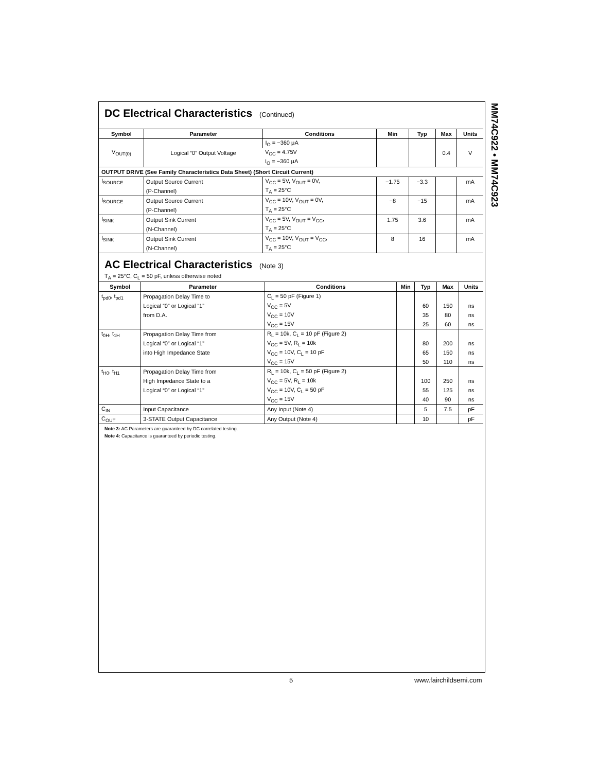MM74C922 • MM74C923
DC Electrical Characteristics (Continued)
| Symbol | Parameter | Conditions | Min | Typ | Max | Units |
| --- | --- | --- | --- | --- | --- | --- |
| V<sub>OUT(0)</sub> | Logical “0” Output Voltage | I<sub>O</sub> = −360 μA | | | 0.4 | V |
| | | V<sub>CC</sub> = 4.75V | | | | |
| | | I<sub>O</sub> = −360 μA | | | | |
| OUTPUT DRIVE (See Family Characteristics Data Sheet) (Short Circuit Current) | | | | | | |
| I<sub>SOURCE</sub> | Output Source Current | V<sub>CC</sub> = 5V, V<sub>OUT</sub> = 0V, | −1.75 | −3.3 | | mA |
| | (P-Channel) | T<sub>A</sub> = 25°C | | | | |
| I<sub>SOURCE</sub> | Output Source Current | V<sub>CC</sub> = 10V, V<sub>OUT</sub> = 0V, | −8 | −15 | | mA |
| | (P-Channel) | T<sub>A</sub> = 25°C | | | | |
| I<sub>SINK</sub> | Output Sink Current | V<sub>CC</sub> = 5V, V<sub>OUT</sub> = V<sub>CC</sub>, | 1.75 | 3.6 | | mA |
| | (N-Channel) | T<sub>A</sub> = 25°C | | | | |
| I<sub>SINK</sub> | Output Sink Current | V<sub>CC</sub> = 10V, V<sub>OUT</sub> = V<sub>CC</sub>, | 8 | 16 | | mA |
| | (N-Channel) | T<sub>A</sub> = 25°C | | | | |
AC Electrical Characteristics (Note 3)
T<sub>A</sub> = 25°C, C<sub>L</sub> = 50 pF, unless otherwise noted
| Symbol | Parameter | Conditions | Min | Typ | Max | Units |
| --- | --- | --- | --- | --- | --- | --- |
| t<sub>pd0</sub>, t<sub>pd1</sub> | Propagation Delay Time to | C<sub>L</sub> = 50 pF (Figure 1) | | | | |
| | Logical “0” or Logical “1” | V<sub>CC</sub> = 5V | | 60 | 150 | ns |
| | from D.A. | V<sub>CC</sub> = 10V | | 35 | 80 | ns |
| | | V<sub>CC</sub> = 15V | | 25 | 60 | ns |
| t<sub>0H</sub>, t<sub>1H</sub> | Propagation Delay Time from | R<sub>L</sub> = 10k, C<sub>L</sub> = 10 pF (Figure 2) | | | | |
| | Logical “0” or Logical “1” | V<sub>CC</sub> = 5V, R<sub>L</sub> = 10k | | 80 | 200 | ns |
| | into High Impedance State | V<sub>CC</sub> = 10V, C<sub>L</sub> = 10 pF | | 65 | 150 | ns |
| | | V<sub>CC</sub> = 15V | | 50 | 110 | ns |
| t<sub>H0</sub>, t<sub>H1</sub> | Propagation Delay Time from | R<sub>L</sub> = 10k, C<sub>L</sub> = 50 pF (Figure 2) | | | | |
| | High Impedance State to a | V<sub>CC</sub> = 5V, R<sub>L</sub> = 10k | | 100 | 250 | ns |
| | Logical “0” or Logical “1” | V<sub>CC</sub> = 10V, C<sub>L</sub> = 50 pF | | 55 | 125 | ns |
| | | V<sub>CC</sub> = 15V | | 40 | 90 | ns |
| C<sub>IN</sub> | Input Capacitance | Any Input (Note 4) | | 5 | 7.5 | pF |
| C<sub>OUT</sub> | 3-STATE Output Capacitance | Any Output (Note 4) | | 10 | | pF |
Note 3: AC Parameters are guaranteed by DC correlated testing.
Note 4: Capacitance is guaranteed by periodic testing.
5 www.fairchildsemi.com